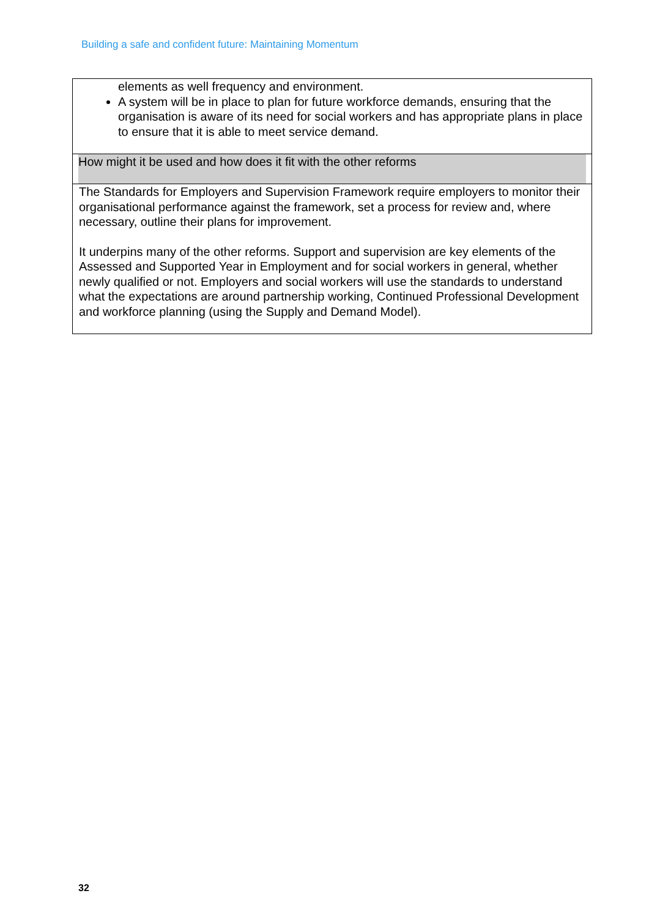Building a safe and confident future: Maintaining Momentum
| elements as well frequency and environment. A system will be in place to plan for future workforce demands, ensuring that the organisation is aware of its need for social workers and has appropriate plans in place to ensure that it is able to meet service demand. |
| How might it be used and how does it fit with the other reforms |
| The Standards for Employers and Supervision Framework require employers to monitor their organisational performance against the framework, set a process for review and, where necessary, outline their plans for improvement. It underpins many of the other reforms. Support and supervision are key elements of the Assessed and Supported Year in Employment and for social workers in general, whether newly qualified or not. Employers and social workers will use the standards to understand what the expectations are around partnership working, Continued Professional Development and workforce planning (using the Supply and Demand Model). |
32